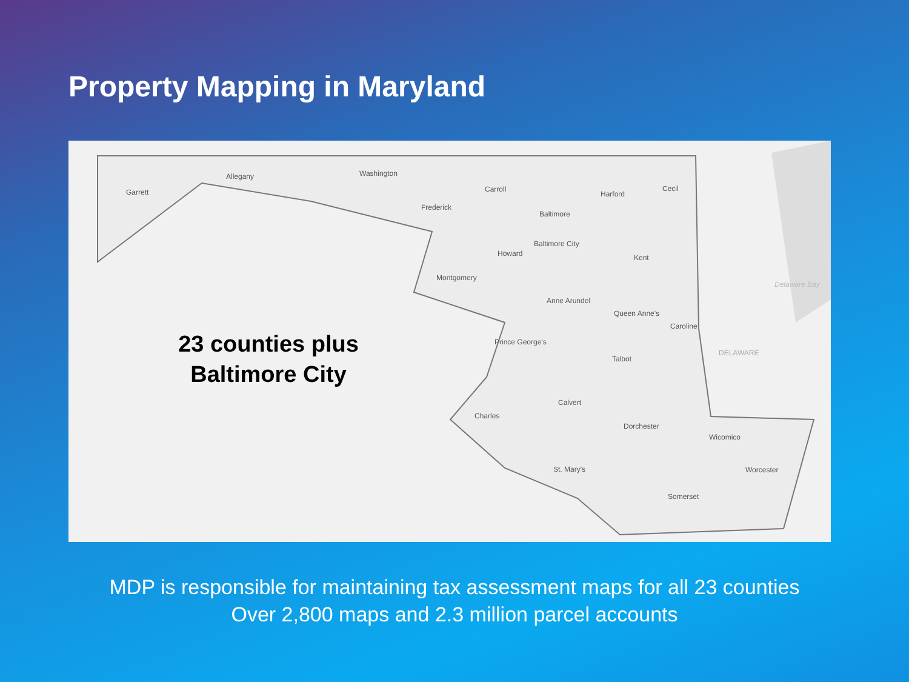Property Mapping in Maryland
23 counties plus
Baltimore City
Garrett
Allegany Washington
Frederick
Carroll
Baltimore
Harford
Cecil
Baltimore City
Howard Kent
Montgomery
Anne Arundel
Queen Anne's
Caroline
Prince George's
Talbot
Calvert
Charles
Dorchester
Wicomico
St. Mary's Worcester
Somerset
DELAWARE
Delaware Bay
MDP is responsible for maintaining tax assessment maps for all 23 counties
Over 2,800 maps and 2.3 million parcel accounts